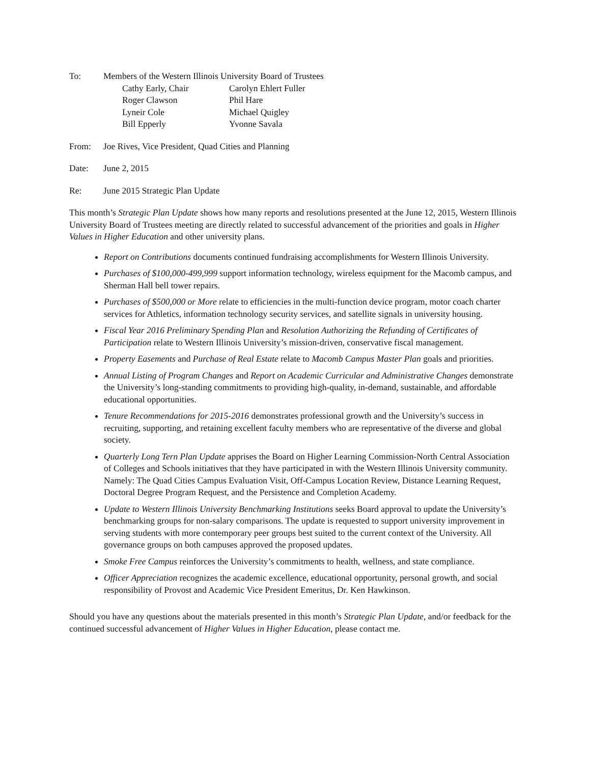To: Members of the Western Illinois University Board of Trustees
Cathy Early, Chair Carolyn Ehlert Fuller Roger Clawson Phil Hare Lyneir Cole Michael Quigley Bill Epperly Yvonne Savala
From: Joe Rives, Vice President, Quad Cities and Planning
Date: June 2, 2015
Re: June 2015 Strategic Plan Update
This month’s Strategic Plan Update shows how many reports and resolutions presented at the June 12, 2015, Western Illinois University Board of Trustees meeting are directly related to successful advancement of the priorities and goals in Higher Values in Higher Education and other university plans.
Report on Contributions documents continued fundraising accomplishments for Western Illinois University.
Purchases of $100,000-499,999 support information technology, wireless equipment for the Macomb campus, and Sherman Hall bell tower repairs.
Purchases of $500,000 or More relate to efficiencies in the multi-function device program, motor coach charter services for Athletics, information technology security services, and satellite signals in university housing.
Fiscal Year 2016 Preliminary Spending Plan and Resolution Authorizing the Refunding of Certificates of Participation relate to Western Illinois University’s mission-driven, conservative fiscal management.
Property Easements and Purchase of Real Estate relate to Macomb Campus Master Plan goals and priorities.
Annual Listing of Program Changes and Report on Academic Curricular and Administrative Changes demonstrate the University’s long-standing commitments to providing high-quality, in-demand, sustainable, and affordable educational opportunities.
Tenure Recommendations for 2015-2016 demonstrates professional growth and the University’s success in recruiting, supporting, and retaining excellent faculty members who are representative of the diverse and global society.
Quarterly Long Tern Plan Update apprises the Board on Higher Learning Commission-North Central Association of Colleges and Schools initiatives that they have participated in with the Western Illinois University community. Namely: The Quad Cities Campus Evaluation Visit, Off-Campus Location Review, Distance Learning Request, Doctoral Degree Program Request, and the Persistence and Completion Academy.
Update to Western Illinois University Benchmarking Institutions seeks Board approval to update the University’s benchmarking groups for non-salary comparisons. The update is requested to support university improvement in serving students with more contemporary peer groups best suited to the current context of the University. All governance groups on both campuses approved the proposed updates.
Smoke Free Campus reinforces the University’s commitments to health, wellness, and state compliance.
Officer Appreciation recognizes the academic excellence, educational opportunity, personal growth, and social responsibility of Provost and Academic Vice President Emeritus, Dr. Ken Hawkinson.
Should you have any questions about the materials presented in this month’s Strategic Plan Update, and/or feedback for the continued successful advancement of Higher Values in Higher Education, please contact me.